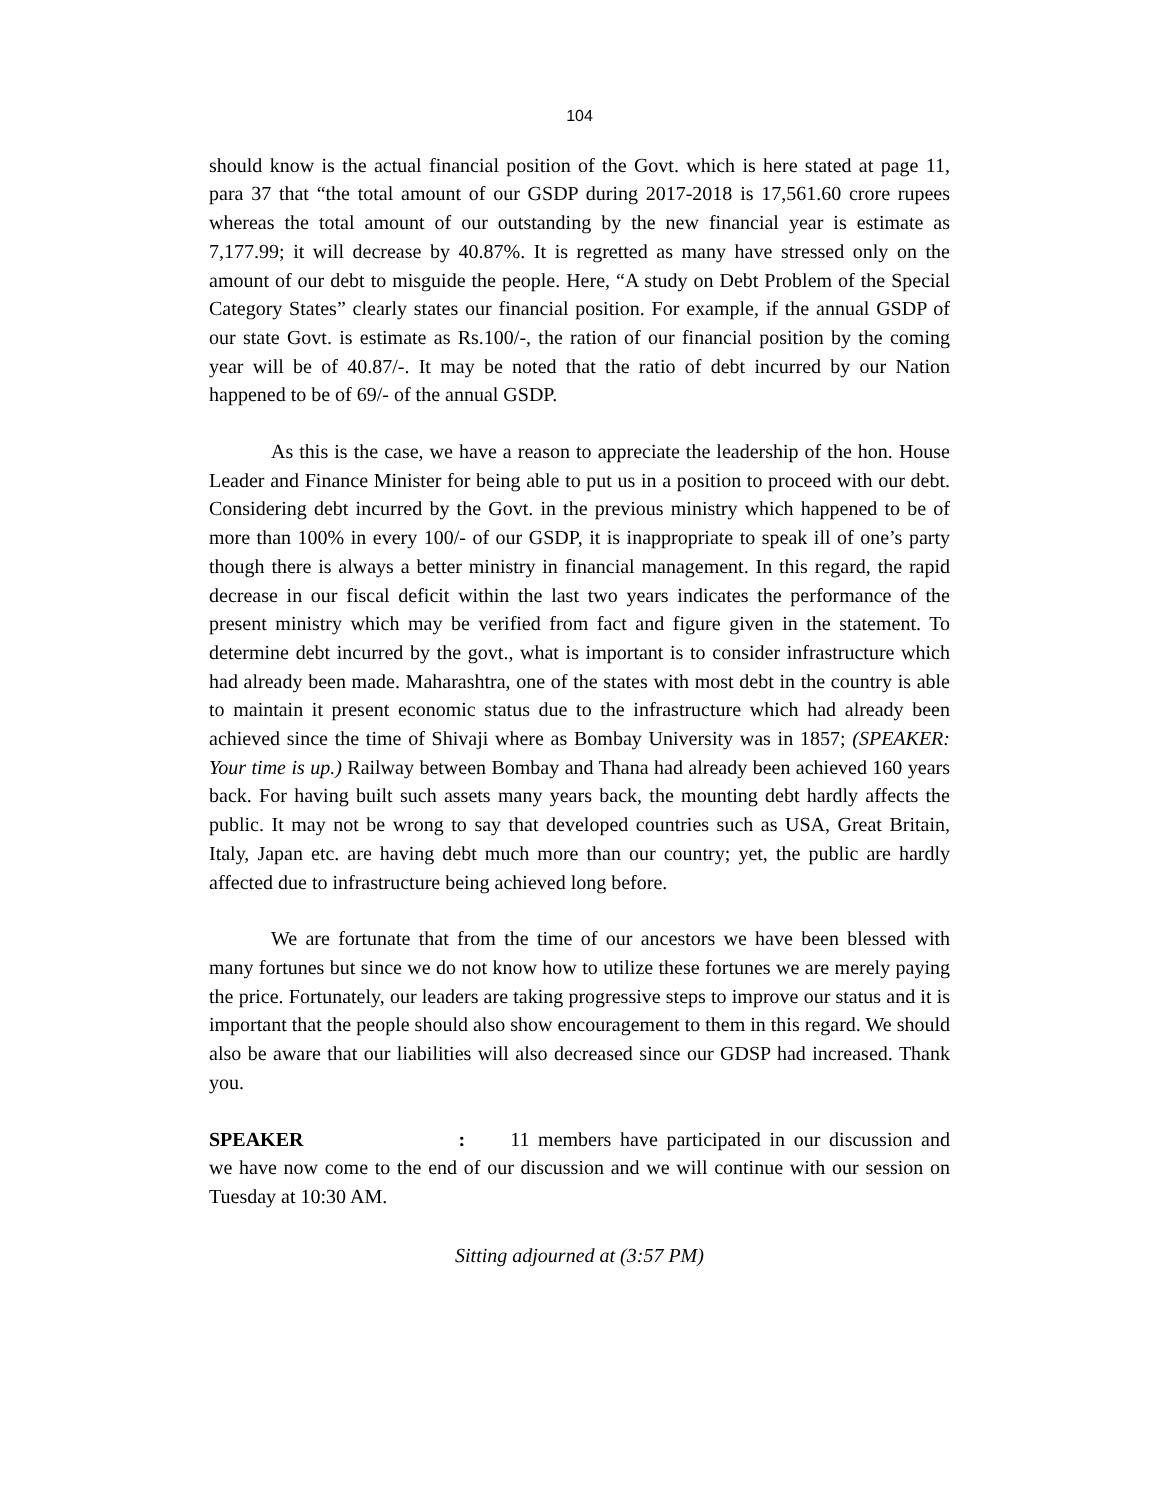104
should know is the actual financial position of the Govt. which is here stated at page 11, para 37 that “the total amount of our GSDP during 2017-2018 is 17,561.60 crore rupees whereas the total amount of our outstanding by the new financial year is estimate as 7,177.99; it will decrease by 40.87%. It is regretted as many have stressed only on the amount of our debt to misguide the people. Here, “A study on Debt Problem of the Special Category States” clearly states our financial position. For example, if the annual GSDP of our state Govt. is estimate as Rs.100/-, the ration of our financial position by the coming year will be of 40.87/-. It may be noted that the ratio of debt incurred by our Nation happened to be of 69/- of the annual GSDP.
As this is the case, we have a reason to appreciate the leadership of the hon. House Leader and Finance Minister for being able to put us in a position to proceed with our debt. Considering debt incurred by the Govt. in the previous ministry which happened to be of more than 100% in every 100/- of our GSDP, it is inappropriate to speak ill of one’s party though there is always a better ministry in financial management. In this regard, the rapid decrease in our fiscal deficit within the last two years indicates the performance of the present ministry which may be verified from fact and figure given in the statement. To determine debt incurred by the govt., what is important is to consider infrastructure which had already been made. Maharashtra, one of the states with most debt in the country is able to maintain it present economic status due to the infrastructure which had already been achieved since the time of Shivaji where as Bombay University was in 1857; (SPEAKER: Your time is up.) Railway between Bombay and Thana had already been achieved 160 years back. For having built such assets many years back, the mounting debt hardly affects the public. It may not be wrong to say that developed countries such as USA, Great Britain, Italy, Japan etc. are having debt much more than our country; yet, the public are hardly affected due to infrastructure being achieved long before.
We are fortunate that from the time of our ancestors we have been blessed with many fortunes but since we do not know how to utilize these fortunes we are merely paying the price. Fortunately, our leaders are taking progressive steps to improve our status and it is important that the people should also show encouragement to them in this regard. We should also be aware that our liabilities will also decreased since our GDSP had increased. Thank you.
SPEAKER : 11 members have participated in our discussion and we have now come to the end of our discussion and we will continue with our session on Tuesday at 10:30 AM.
Sitting adjourned at (3:57 PM)